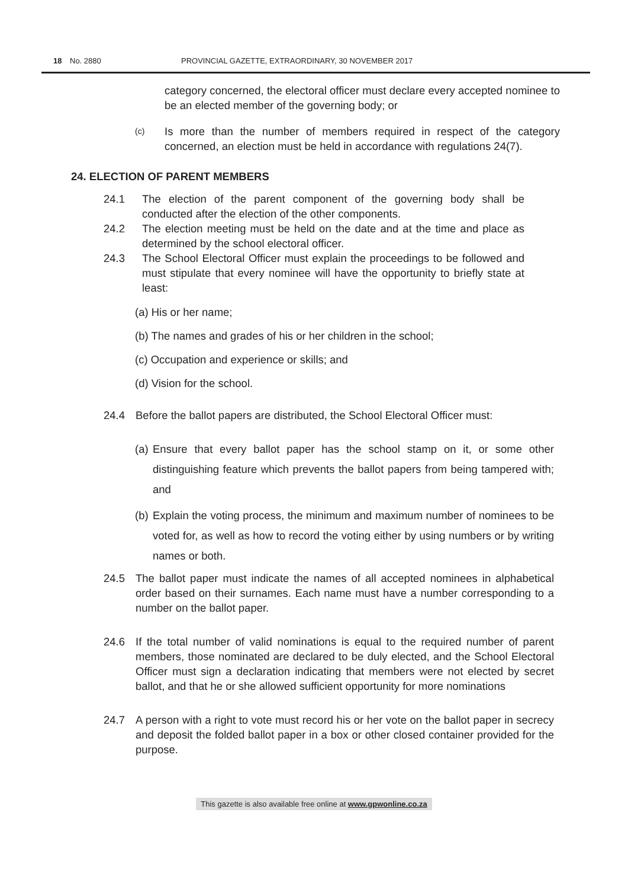18 No. 2880 PROVINCIAL GAZETTE, EXTRAORDINARY, 30 NOVEMBER 2017
category concerned, the electoral officer must declare every accepted nominee to be an elected member of the governing body; or
(c) Is more than the number of members required in respect of the category concerned, an election must be held in accordance with regulations 24(7).
24. ELECTION OF PARENT MEMBERS
24.1 The election of the parent component of the governing body shall be conducted after the election of the other components.
24.2 The election meeting must be held on the date and at the time and place as determined by the school electoral officer.
24.3 The School Electoral Officer must explain the proceedings to be followed and must stipulate that every nominee will have the opportunity to briefly state at least:
(a) His or her name;
(b) The names and grades of his or her children in the school;
(c) Occupation and experience or skills; and
(d) Vision for the school.
24.4 Before the ballot papers are distributed, the School Electoral Officer must:
(a) Ensure that every ballot paper has the school stamp on it, or some other distinguishing feature which prevents the ballot papers from being tampered with; and
(b) Explain the voting process, the minimum and maximum number of nominees to be voted for, as well as how to record the voting either by using numbers or by writing names or both.
24.5 The ballot paper must indicate the names of all accepted nominees in alphabetical order based on their surnames. Each name must have a number corresponding to a number on the ballot paper.
24.6 If the total number of valid nominations is equal to the required number of parent members, those nominated are declared to be duly elected, and the School Electoral Officer must sign a declaration indicating that members were not elected by secret ballot, and that he or she allowed sufficient opportunity for more nominations
24.7 A person with a right to vote must record his or her vote on the ballot paper in secrecy and deposit the folded ballot paper in a box or other closed container provided for the purpose.
This gazette is also available free online at www.gpwonline.co.za